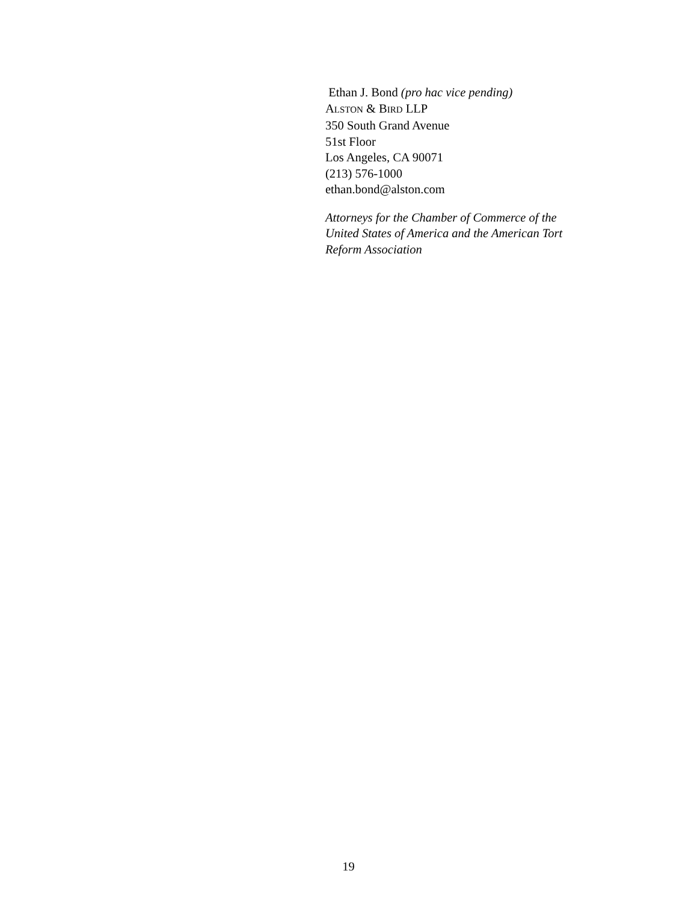Ethan J. Bond (pro hac vice pending)
ALSTON & BIRD LLP
350 South Grand Avenue
51st Floor
Los Angeles, CA 90071
(213) 576-1000
ethan.bond@alston.com
Attorneys for the Chamber of Commerce of the
United States of America and the American Tort
Reform Association
19